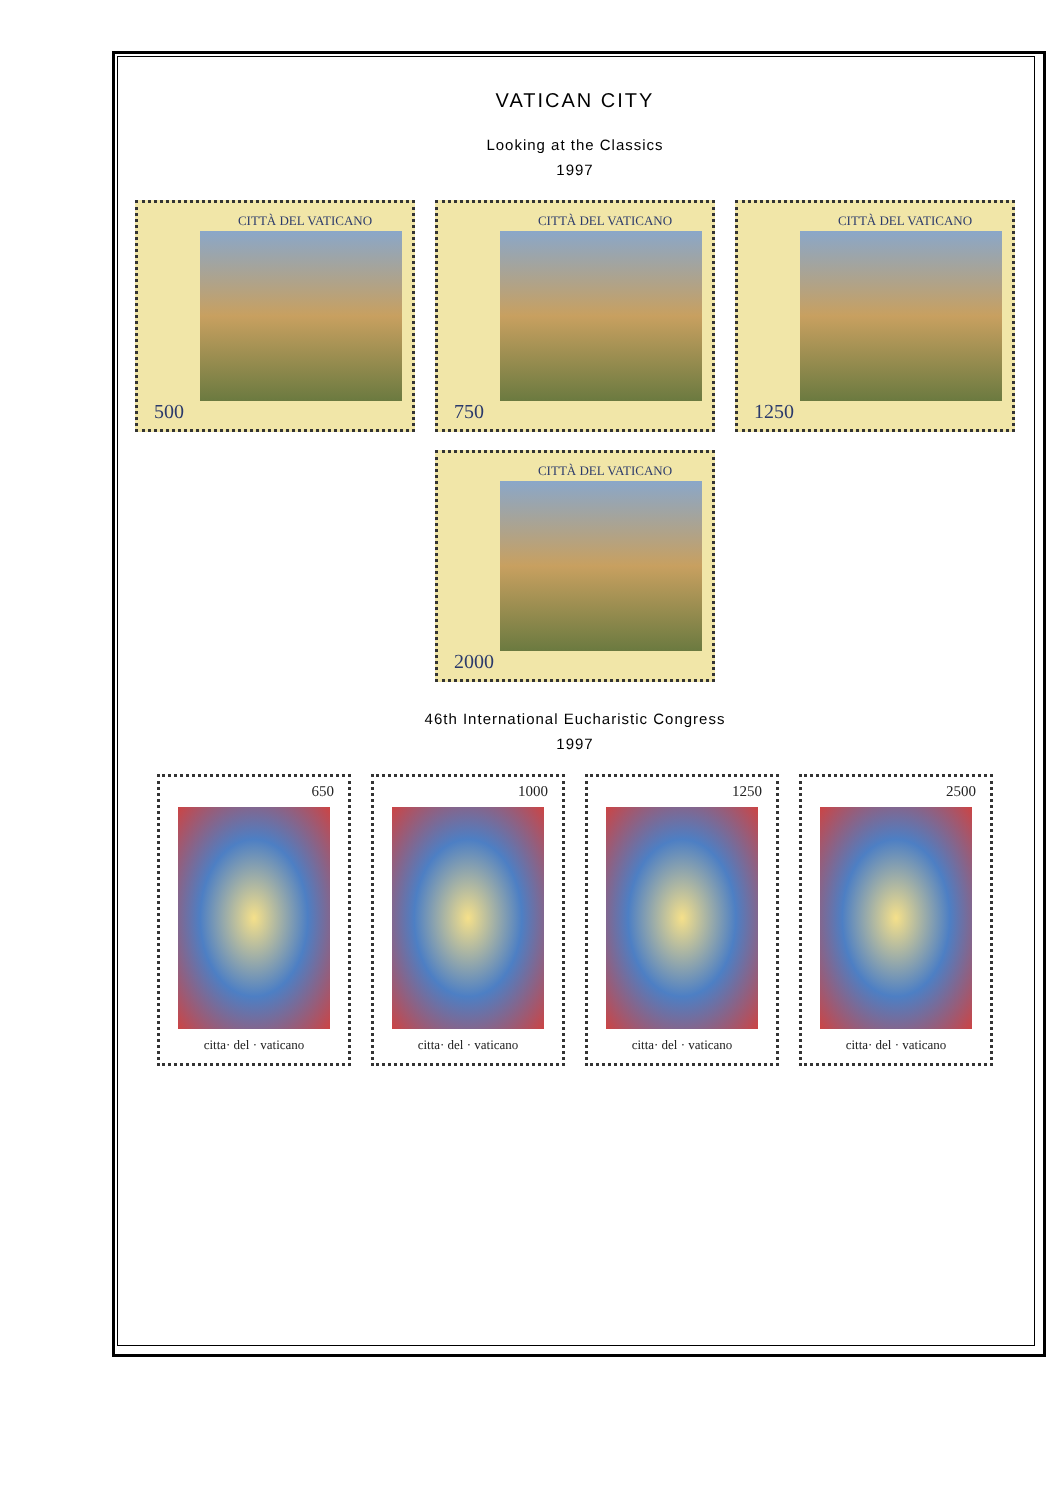VATICAN CITY
Looking at the Classics
1997
CITTÀ DEL VATICANO
500
CITTÀ DEL VATICANO
750
CITTÀ DEL VATICANO
1250
CITTÀ DEL VATICANO
2000
46th International Eucharistic Congress
1997
650
citta· del · vaticano
1000
citta· del · vaticano
1250
citta· del · vaticano
2500
citta· del · vaticano